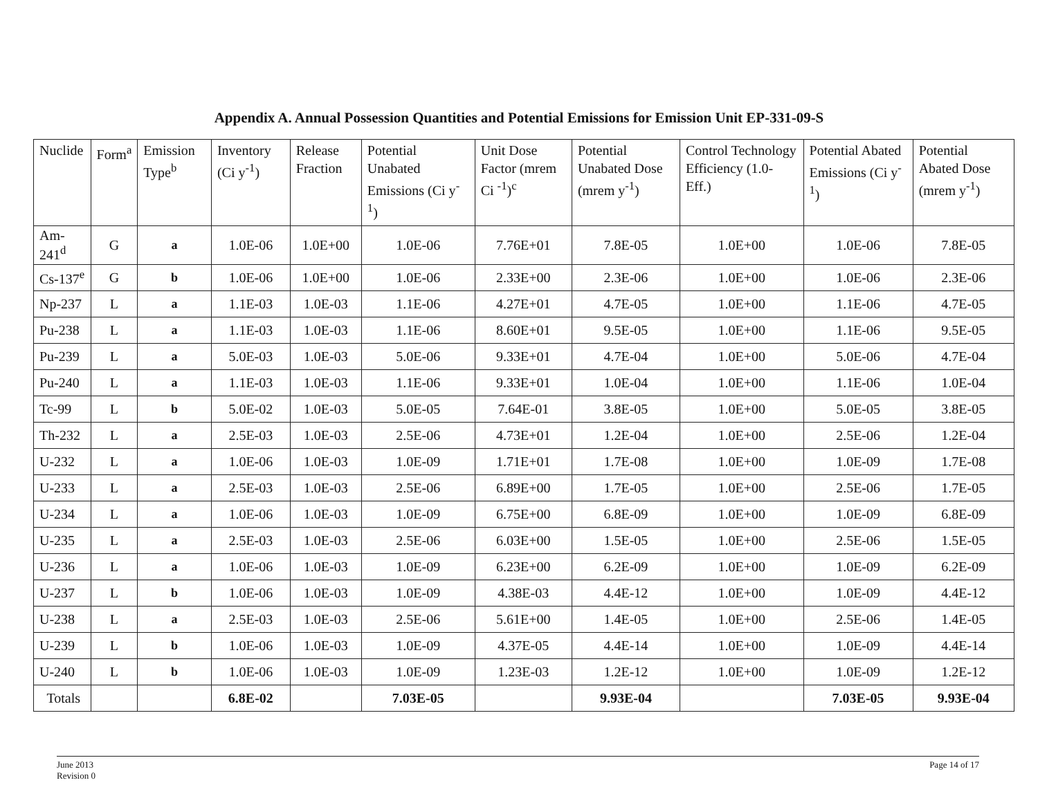Appendix A. Annual Possession Quantities and Potential Emissions for Emission Unit EP-331-09-S
| Nuclide | Form<sup>a</sup> | Emission Type<sup>b</sup> | Inventory (Ci y<sup>-1</sup>) | Release Fraction | Potential Unabated Emissions (Ci y<sup>-1</sup>) | Unit Dose Factor (mrem Ci <sup>-1</sup>)<sup>c</sup> | Potential Unabated Dose (mrem y<sup>-1</sup>) | Control Technology Efficiency (1.0-Eff.) | Potential Abated Emissions (Ci y<sup>-1</sup>) | Potential Abated Dose (mrem y<sup>-1</sup>) |
| --- | --- | --- | --- | --- | --- | --- | --- | --- | --- | --- |
| Am-241<sup>d</sup> | G | a | 1.0E-06 | 1.0E+00 | 1.0E-06 | 7.76E+01 | 7.8E-05 | 1.0E+00 | 1.0E-06 | 7.8E-05 |
| Cs-137<sup>e</sup> | G | b | 1.0E-06 | 1.0E+00 | 1.0E-06 | 2.33E+00 | 2.3E-06 | 1.0E+00 | 1.0E-06 | 2.3E-06 |
| Np-237 | L | a | 1.1E-03 | 1.0E-03 | 1.1E-06 | 4.27E+01 | 4.7E-05 | 1.0E+00 | 1.1E-06 | 4.7E-05 |
| Pu-238 | L | a | 1.1E-03 | 1.0E-03 | 1.1E-06 | 8.60E+01 | 9.5E-05 | 1.0E+00 | 1.1E-06 | 9.5E-05 |
| Pu-239 | L | a | 5.0E-03 | 1.0E-03 | 5.0E-06 | 9.33E+01 | 4.7E-04 | 1.0E+00 | 5.0E-06 | 4.7E-04 |
| Pu-240 | L | a | 1.1E-03 | 1.0E-03 | 1.1E-06 | 9.33E+01 | 1.0E-04 | 1.0E+00 | 1.1E-06 | 1.0E-04 |
| Tc-99 | L | b | 5.0E-02 | 1.0E-03 | 5.0E-05 | 7.64E-01 | 3.8E-05 | 1.0E+00 | 5.0E-05 | 3.8E-05 |
| Th-232 | L | a | 2.5E-03 | 1.0E-03 | 2.5E-06 | 4.73E+01 | 1.2E-04 | 1.0E+00 | 2.5E-06 | 1.2E-04 |
| U-232 | L | a | 1.0E-06 | 1.0E-03 | 1.0E-09 | 1.71E+01 | 1.7E-08 | 1.0E+00 | 1.0E-09 | 1.7E-08 |
| U-233 | L | a | 2.5E-03 | 1.0E-03 | 2.5E-06 | 6.89E+00 | 1.7E-05 | 1.0E+00 | 2.5E-06 | 1.7E-05 |
| U-234 | L | a | 1.0E-06 | 1.0E-03 | 1.0E-09 | 6.75E+00 | 6.8E-09 | 1.0E+00 | 1.0E-09 | 6.8E-09 |
| U-235 | L | a | 2.5E-03 | 1.0E-03 | 2.5E-06 | 6.03E+00 | 1.5E-05 | 1.0E+00 | 2.5E-06 | 1.5E-05 |
| U-236 | L | a | 1.0E-06 | 1.0E-03 | 1.0E-09 | 6.23E+00 | 6.2E-09 | 1.0E+00 | 1.0E-09 | 6.2E-09 |
| U-237 | L | b | 1.0E-06 | 1.0E-03 | 1.0E-09 | 4.38E-03 | 4.4E-12 | 1.0E+00 | 1.0E-09 | 4.4E-12 |
| U-238 | L | a | 2.5E-03 | 1.0E-03 | 2.5E-06 | 5.61E+00 | 1.4E-05 | 1.0E+00 | 2.5E-06 | 1.4E-05 |
| U-239 | L | b | 1.0E-06 | 1.0E-03 | 1.0E-09 | 4.37E-05 | 4.4E-14 | 1.0E+00 | 1.0E-09 | 4.4E-14 |
| U-240 | L | b | 1.0E-06 | 1.0E-03 | 1.0E-09 | 1.23E-03 | 1.2E-12 | 1.0E+00 | 1.0E-09 | 1.2E-12 |
| Totals | | | 6.8E-02 | | 7.03E-05 | | 9.93E-04 | | 7.03E-05 | 9.93E-04 |
June 2013
Revision 0
Page 14 of 17